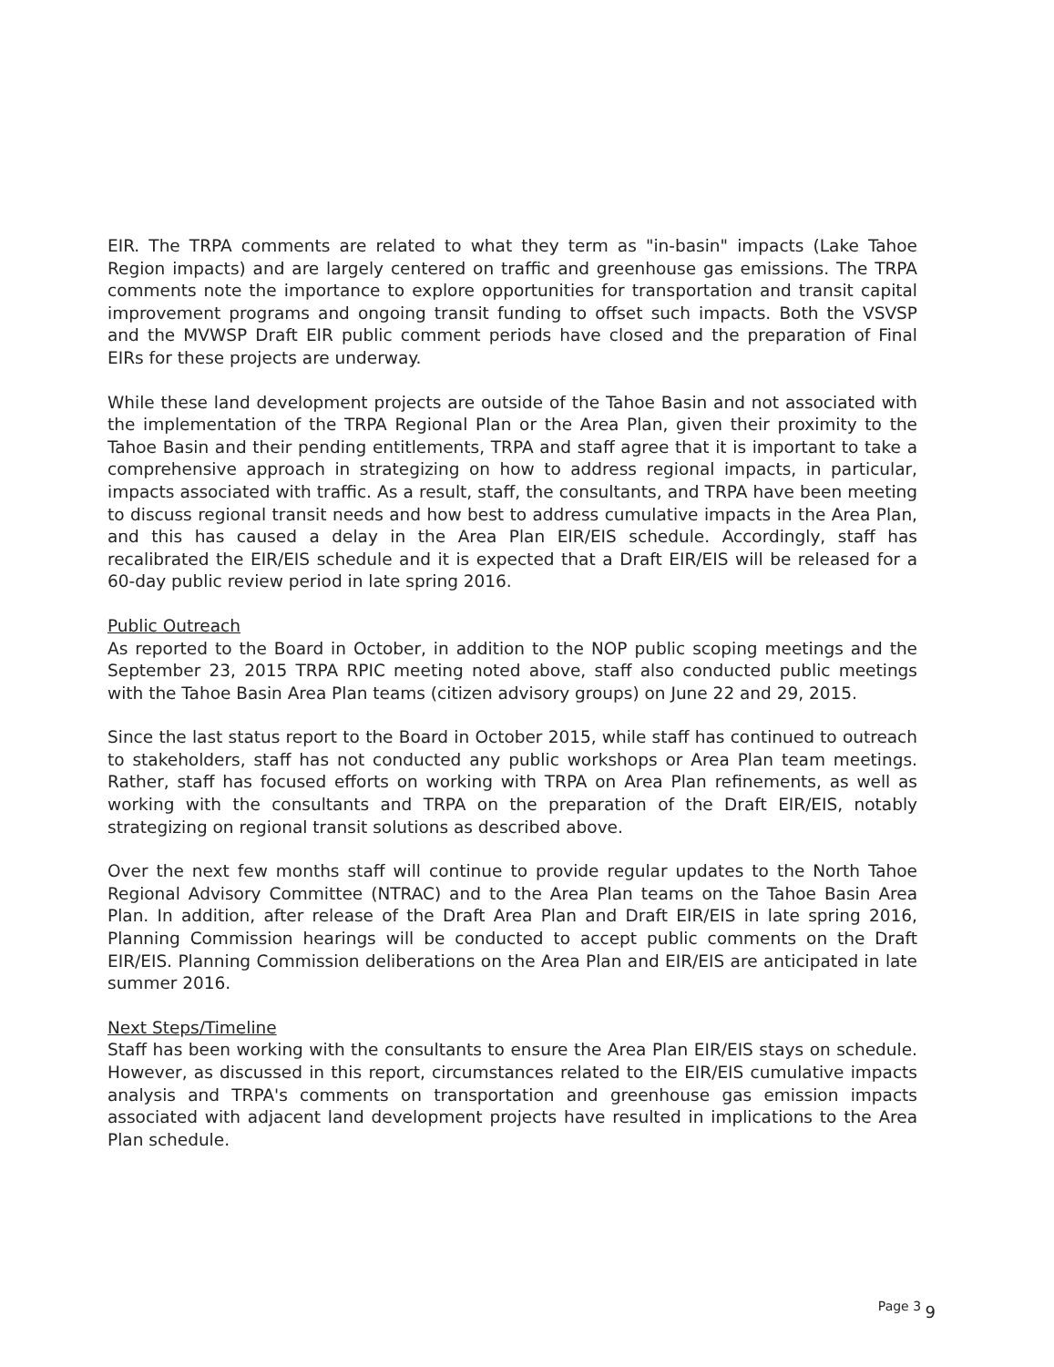EIR. The TRPA comments are related to what they term as "in-basin" impacts (Lake Tahoe Region impacts) and are largely centered on traffic and greenhouse gas emissions. The TRPA comments note the importance to explore opportunities for transportation and transit capital improvement programs and ongoing transit funding to offset such impacts. Both the VSVSP and the MVWSP Draft EIR public comment periods have closed and the preparation of Final EIRs for these projects are underway.
While these land development projects are outside of the Tahoe Basin and not associated with the implementation of the TRPA Regional Plan or the Area Plan, given their proximity to the Tahoe Basin and their pending entitlements, TRPA and staff agree that it is important to take a comprehensive approach in strategizing on how to address regional impacts, in particular, impacts associated with traffic. As a result, staff, the consultants, and TRPA have been meeting to discuss regional transit needs and how best to address cumulative impacts in the Area Plan, and this has caused a delay in the Area Plan EIR/EIS schedule. Accordingly, staff has recalibrated the EIR/EIS schedule and it is expected that a Draft EIR/EIS will be released for a 60-day public review period in late spring 2016.
Public Outreach
As reported to the Board in October, in addition to the NOP public scoping meetings and the September 23, 2015 TRPA RPIC meeting noted above, staff also conducted public meetings with the Tahoe Basin Area Plan teams (citizen advisory groups) on June 22 and 29, 2015.
Since the last status report to the Board in October 2015, while staff has continued to outreach to stakeholders, staff has not conducted any public workshops or Area Plan team meetings. Rather, staff has focused efforts on working with TRPA on Area Plan refinements, as well as working with the consultants and TRPA on the preparation of the Draft EIR/EIS, notably strategizing on regional transit solutions as described above.
Over the next few months staff will continue to provide regular updates to the North Tahoe Regional Advisory Committee (NTRAC) and to the Area Plan teams on the Tahoe Basin Area Plan. In addition, after release of the Draft Area Plan and Draft EIR/EIS in late spring 2016, Planning Commission hearings will be conducted to accept public comments on the Draft EIR/EIS. Planning Commission deliberations on the Area Plan and EIR/EIS are anticipated in late summer 2016.
Next Steps/Timeline
Staff has been working with the consultants to ensure the Area Plan EIR/EIS stays on schedule. However, as discussed in this report, circumstances related to the EIR/EIS cumulative impacts analysis and TRPA's comments on transportation and greenhouse gas emission impacts associated with adjacent land development projects have resulted in implications to the Area Plan schedule.
Page 3 9